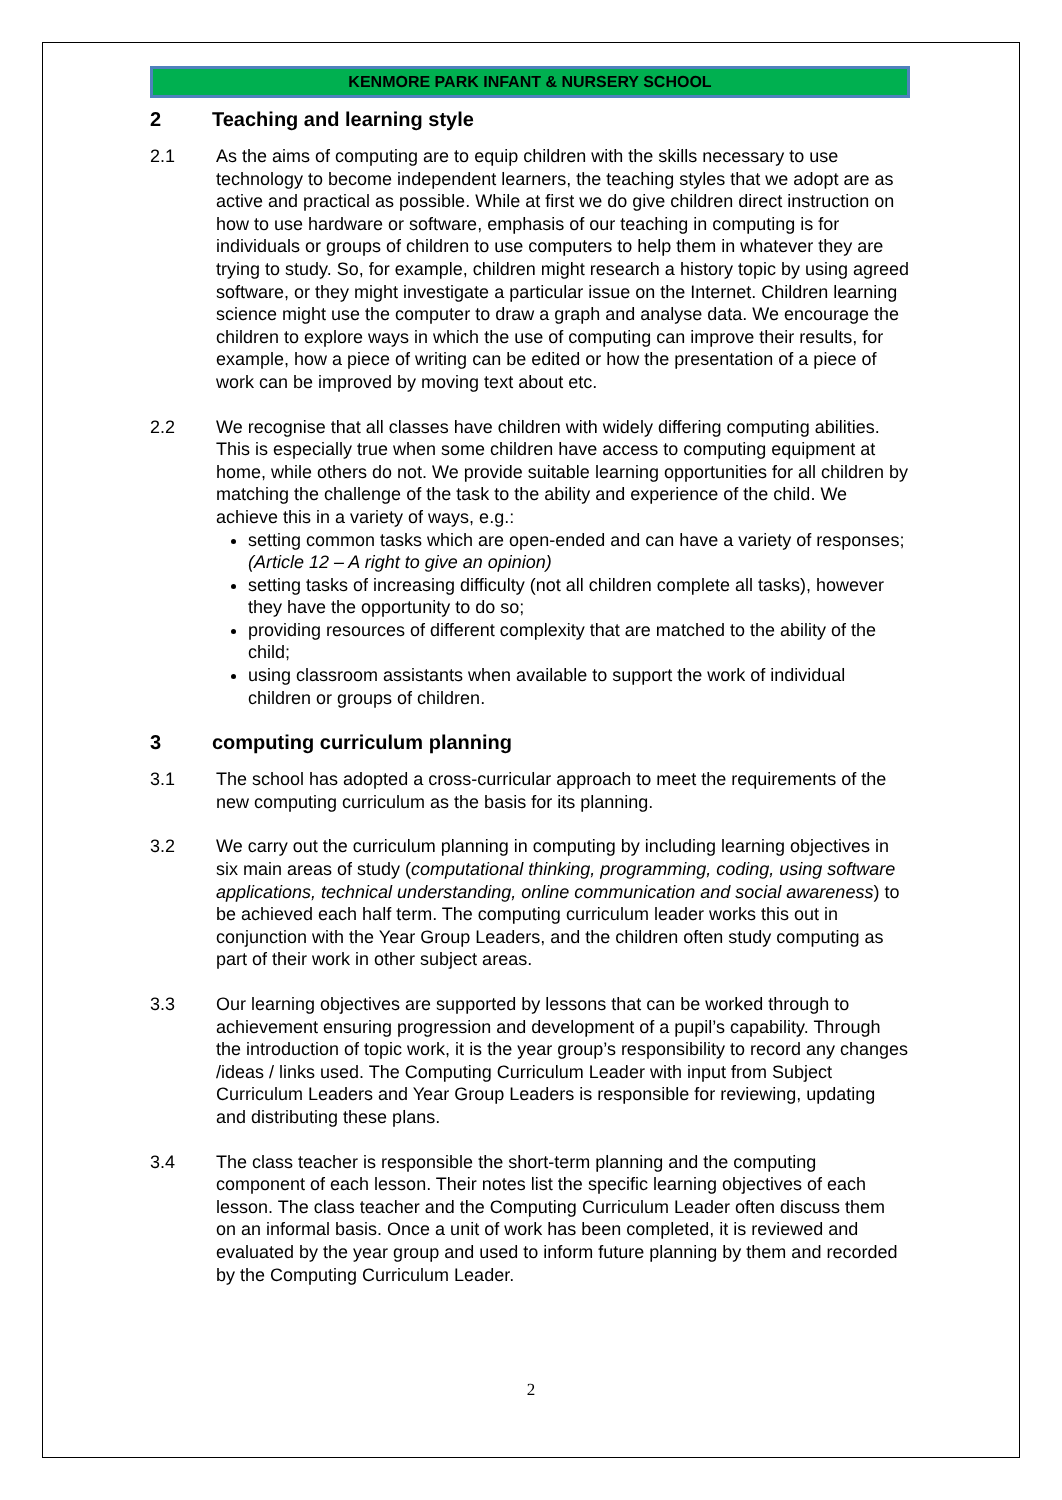KENMORE PARK INFANT & NURSERY SCHOOL
2 Teaching and learning style
2.1 As the aims of computing are to equip children with the skills necessary to use technology to become independent learners, the teaching styles that we adopt are as active and practical as possible. While at first we do give children direct instruction on how to use hardware or software, emphasis of our teaching in computing is for individuals or groups of children to use computers to help them in whatever they are trying to study. So, for example, children might research a history topic by using agreed software, or they might investigate a particular issue on the Internet. Children learning science might use the computer to draw a graph and analyse data. We encourage the children to explore ways in which the use of computing can improve their results, for example, how a piece of writing can be edited or how the presentation of a piece of work can be improved by moving text about etc.
2.2 We recognise that all classes have children with widely differing computing abilities. This is especially true when some children have access to computing equipment at home, while others do not. We provide suitable learning opportunities for all children by matching the challenge of the task to the ability and experience of the child. We achieve this in a variety of ways, e.g.:
setting common tasks which are open-ended and can have a variety of responses; (Article 12 – A right to give an opinion)
setting tasks of increasing difficulty (not all children complete all tasks), however they have the opportunity to do so;
providing resources of different complexity that are matched to the ability of the child;
using classroom assistants when available to support the work of individual children or groups of children.
3 computing curriculum planning
3.1 The school has adopted a cross-curricular approach to meet the requirements of the new computing curriculum as the basis for its planning.
3.2 We carry out the curriculum planning in computing by including learning objectives in six main areas of study (computational thinking, programming, coding, using software applications, technical understanding, online communication and social awareness) to be achieved each half term. The computing curriculum leader works this out in conjunction with the Year Group Leaders, and the children often study computing as part of their work in other subject areas.
3.3 Our learning objectives are supported by lessons that can be worked through to achievement ensuring progression and development of a pupil’s capability. Through the introduction of topic work, it is the year group’s responsibility to record any changes /ideas / links used. The Computing Curriculum Leader with input from Subject Curriculum Leaders and Year Group Leaders is responsible for reviewing, updating and distributing these plans.
3.4 The class teacher is responsible the short-term planning and the computing component of each lesson. Their notes list the specific learning objectives of each lesson. The class teacher and the Computing Curriculum Leader often discuss them on an informal basis. Once a unit of work has been completed, it is reviewed and evaluated by the year group and used to inform future planning by them and recorded by the Computing Curriculum Leader.
2